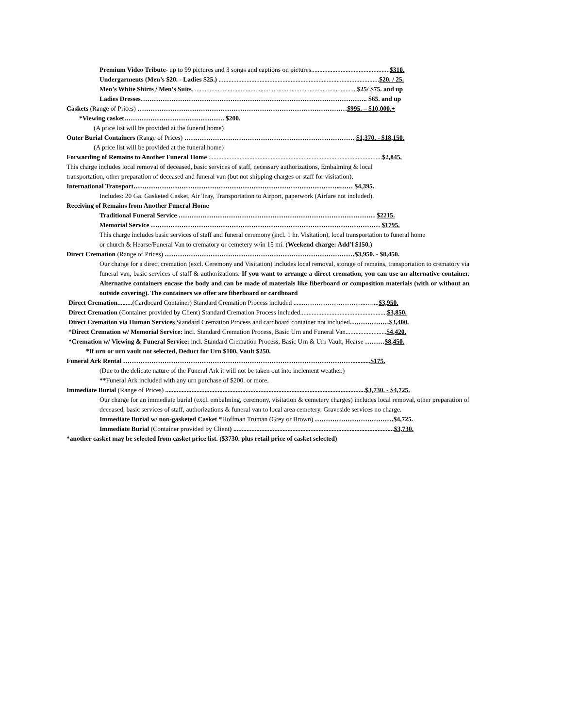Premium Video Tribute- up to 99 pictures and 3 songs and captions on pictures................................................$310.
Undergarments (Men’s $20. - Ladies $25.) ..................................................................................................$20. / 25.
Men’s White Shirts / Men’s Suits.....................................................................................................$25/ $75. and up
Ladies Dresses………………………………………………………………………………………….. $65. and up
Caskets (Range of Prices) ……………………………………………………………………………………$995. – $10,000.+
*Viewing casket………………………………………. $200.
(A price list will be provided at the funeral home)
Outer Burial Containers (Range of Prices) …………………………………………………………………… $1,370. - $18,150.
(A price list will be provided at the funeral home)
Forwarding of Remains to Another Funeral Home ..........................................................................................................$2,845.
This charge includes local removal of deceased, basic services of staff, necessary authorizations, Embalming & local
transportation, other preparation of deceased and funeral van (but not shipping charges or staff for visitation),
International Transport…………………………………………………………………………………..…… $4,395.
Includes: 20 Ga. Gasketed Casket, Air Tray, Transportation to Airport, paperwork (Airfare not included).
Receiving of Remains from Another Funeral Home
Traditional Funeral Service ……………………………………………………………………………… $2215.
Memorial Service …………………………………………………………………………………………… $1795.
This charge includes basic services of staff and funeral ceremony (incl. 1 hr. Visitation), local transportation to funeral home
or church & Hearse/Funeral Van to crematory or cemetery w/in 15 mi. (Weekend charge: Add’l $150.)
Direct Cremation (Range of Prices) ……………………………………………………………………………$3,950. - $8,450.
Our charge for a direct cremation (excl. Ceremony and Visitation) includes local removal, storage of remains, transportation to crematory via funeral van, basic services of staff & authorizations. If you want to arrange a direct cremation, you can use an alternative container. Alternative containers encase the body and can be made of materials like fiberboard or composition materials (with or without an outside covering). The containers we offer are fiberboard or cardboard
Direct Cremation.........(Cardboard Container) Standard Cremation Process included ......………………………..…....$3,950.
Direct Cremation (Container provided by Client) Standard Cremation Process included.....................................................$3,850.
Direct Cremation via Human Services Standard Cremation Process and cardboard container not included………………$3,400.
*Direct Cremation w/ Memorial Service: incl. Standard Cremation Process, Basic Urn and Funeral Van.........................$4,420.
*Cremation w/ Viewing & Funeral Service: incl. Standard Cremation Process, Basic Urn & Urn Vault, Hearse ………$8,450.
*If urn or urn vault not selected, Deduct for Urn $100, Vault $250.
Funeral Ark Rental ……………………………………………………………………………………………...........$175.
(Due to the delicate nature of the Funeral Ark it will not be taken out into inclement weather.)
**Funeral Ark included with any urn purchase of $200. or more.
Immediate Burial (Range of Prices) ..........................................................................................................................$3,730. - $4,725.
Our charge for an immediate burial (excl. embalming, ceremony, visitation & cemetery charges) includes local removal, other preparation of deceased, basic services of staff, authorizations & funeral van to local area cemetery. Graveside services no charge.
Immediate Burial w/ non-gasketed Casket *Hoffman Truman (Grey or Brown) ………………………………$4,725.
Immediate Burial (Container provided by Client) ..................................................................................................$3,730.
*another casket may be selected from casket price list. ($3730. plus retail price of casket selected)